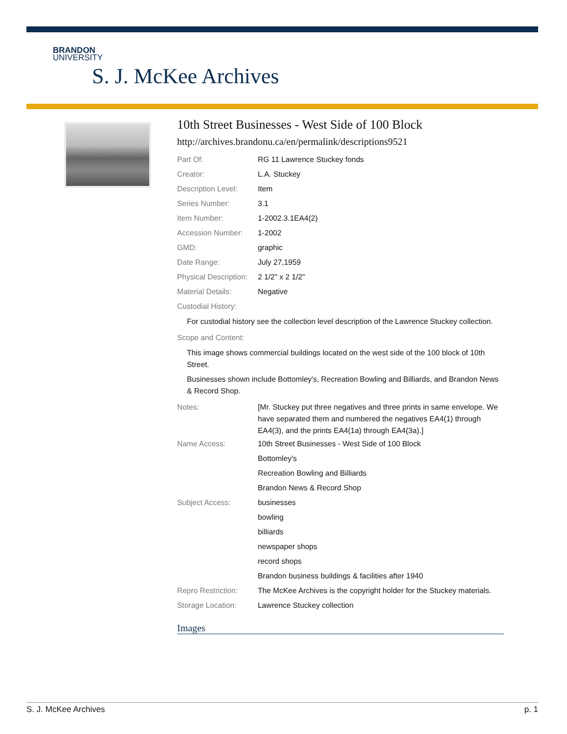BRANDON
UNIVERSITY
S. J. McKee Archives
10th Street Businesses - West Side of 100 Block
http://archives.brandonu.ca/en/permalink/descriptions9521
Part Of: RG 11 Lawrence Stuckey fonds
Creator: L.A. Stuckey
Description Level:
Item
Series Number: 3.1
Item Number: 1-2002.3.1EA4(2)
Accession Number: 1-2002
GMD: graphic
Date Range: July 27,1959
Physical Description:
2 1/2" x 2 1/2"
Material Details: Negative
Custodial History:
For custodial history see the collection level description of the Lawrence Stuckey collection.
Scope and Content:
This image shows commercial buildings located on the west side of the 100 block of 10th Street.
Businesses shown include Bottomley's, Recreation Bowling and Billiards, and Brandon News & Record Shop.
Notes:
[Mr. Stuckey put three negatives and three prints in same envelope. We have separated them and numbered the negatives EA4(1) through EA4(3), and the prints EA4(1a) through EA4(3a).]
Name Access:
10th Street Businesses - West Side of 100 Block
Bottomley's
Recreation Bowling and Billiards
Brandon News & Record Shop
Subject Access:
businesses
bowling
billiards
newspaper shops
record shops
Brandon business buildings & facilities after 1940
Repro Restriction:
The McKee Archives is the copyright holder for the Stuckey materials.
Storage Location: Lawrence Stuckey collection
Images
S. J. McKee Archives p. 1